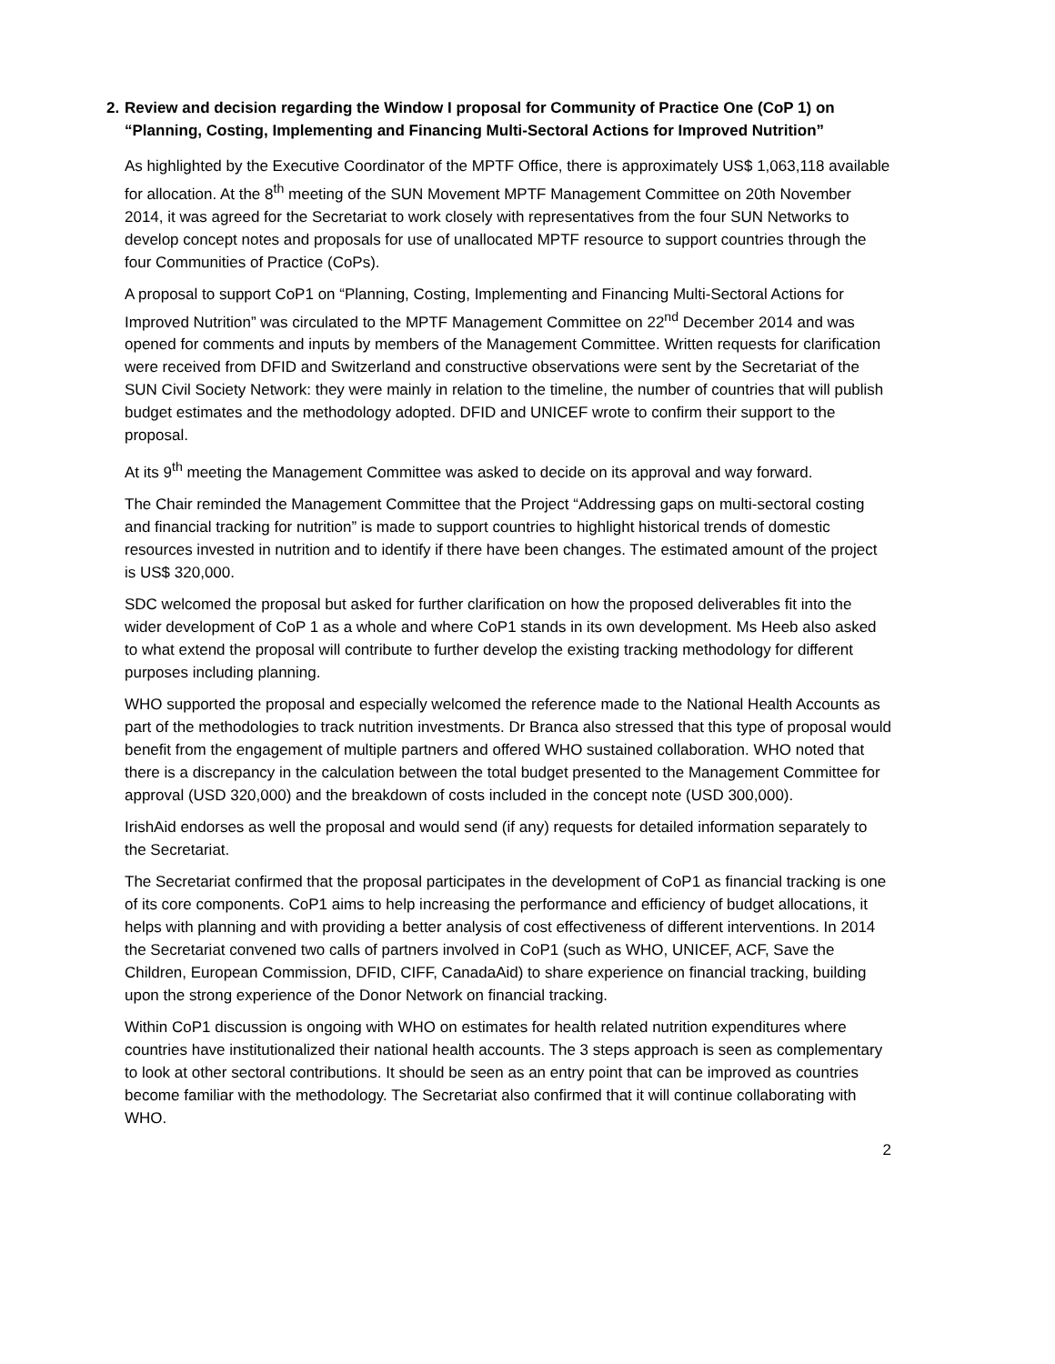2. Review and decision regarding the Window I proposal for Community of Practice One (CoP 1) on “Planning, Costing, Implementing and Financing Multi-Sectoral Actions for Improved Nutrition”
As highlighted by the Executive Coordinator of the MPTF Office, there is approximately US$ 1,063,118 available for allocation. At the 8<sup>th</sup> meeting of the SUN Movement MPTF Management Committee on 20th November 2014, it was agreed for the Secretariat to work closely with representatives from the four SUN Networks to develop concept notes and proposals for use of unallocated MPTF resource to support countries through the four Communities of Practice (CoPs).
A proposal to support CoP1 on “Planning, Costing, Implementing and Financing Multi-Sectoral Actions for Improved Nutrition” was circulated to the MPTF Management Committee on 22<sup>nd</sup> December 2014 and was opened for comments and inputs by members of the Management Committee. Written requests for clarification were received from DFID and Switzerland and constructive observations were sent by the Secretariat of the SUN Civil Society Network: they were mainly in relation to the timeline, the number of countries that will publish budget estimates and the methodology adopted. DFID and UNICEF wrote to confirm their support to the proposal.
At its 9<sup>th</sup> meeting the Management Committee was asked to decide on its approval and way forward.
The Chair reminded the Management Committee that the Project “Addressing gaps on multi-sectoral costing and financial tracking for nutrition” is made to support countries to highlight historical trends of domestic resources invested in nutrition and to identify if there have been changes. The estimated amount of the project is US$ 320,000.
SDC welcomed the proposal but asked for further clarification on how the proposed deliverables fit into the wider development of CoP 1 as a whole and where CoP1 stands in its own development. Ms Heeb also asked to what extend the proposal will contribute to further develop the existing tracking methodology for different purposes including planning.
WHO supported the proposal and especially welcomed the reference made to the National Health Accounts as part of the methodologies to track nutrition investments. Dr Branca also stressed that this type of proposal would benefit from the engagement of multiple partners and offered WHO sustained collaboration. WHO noted that there is a discrepancy in the calculation between the total budget presented to the Management Committee for approval (USD 320,000) and the breakdown of costs included in the concept note (USD 300,000).
IrishAid endorses as well the proposal and would send (if any) requests for detailed information separately to the Secretariat.
The Secretariat confirmed that the proposal participates in the development of CoP1 as financial tracking is one of its core components. CoP1 aims to help increasing the performance and efficiency of budget allocations, it helps with planning and with providing a better analysis of cost effectiveness of different interventions. In 2014 the Secretariat convened two calls of partners involved in CoP1 (such as WHO, UNICEF, ACF, Save the Children, European Commission, DFID, CIFF, CanadaAid) to share experience on financial tracking, building upon the strong experience of the Donor Network on financial tracking.
Within CoP1 discussion is ongoing with WHO on estimates for health related nutrition expenditures where countries have institutionalized their national health accounts. The 3 steps approach is seen as complementary to look at other sectoral contributions. It should be seen as an entry point that can be improved as countries become familiar with the methodology. The Secretariat also confirmed that it will continue collaborating with WHO.
2